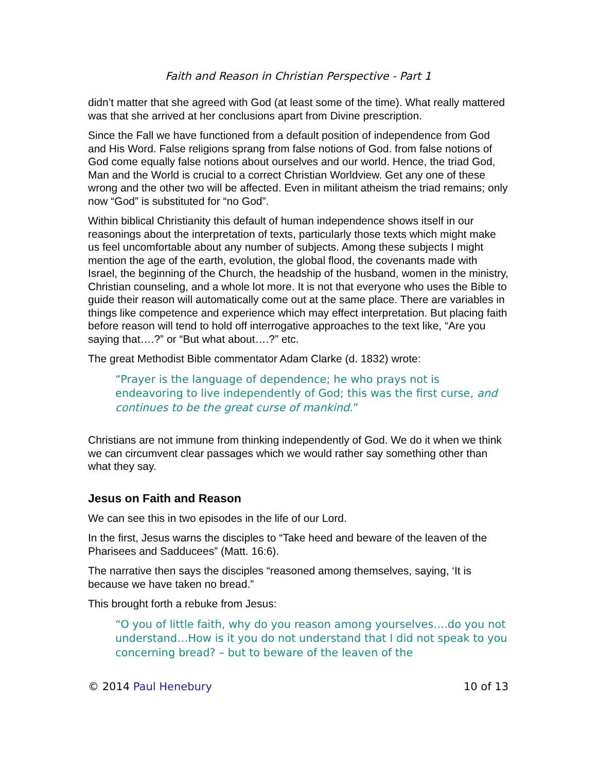Faith and Reason in Christian Perspective - Part 1
didn’t matter that she agreed with God (at least some of the time). What really mattered was that she arrived at her conclusions apart from Divine prescription.
Since the Fall we have functioned from a default position of independence from God and His Word. False religions sprang from false notions of God. from false notions of God come equally false notions about ourselves and our world. Hence, the triad God, Man and the World is crucial to a correct Christian Worldview. Get any one of these wrong and the other two will be affected. Even in militant atheism the triad remains; only now “God” is substituted for “no God”.
Within biblical Christianity this default of human independence shows itself in our reasonings about the interpretation of texts, particularly those texts which might make us feel uncomfortable about any number of subjects. Among these subjects I might mention the age of the earth, evolution, the global flood, the covenants made with Israel, the beginning of the Church, the headship of the husband, women in the ministry, Christian counseling, and a whole lot more. It is not that everyone who uses the Bible to guide their reason will automatically come out at the same place. There are variables in things like competence and experience which may effect interpretation. But placing faith before reason will tend to hold off interrogative approaches to the text like, “Are you saying that….?” or “But what about….?” etc.
The great Methodist Bible commentator Adam Clarke (d. 1832) wrote:
“Prayer is the language of dependence; he who prays not is endeavoring to live independently of God; this was the first curse, and continues to be the great curse of mankind.”
Christians are not immune from thinking independently of God. We do it when we think we can circumvent clear passages which we would rather say something other than what they say.
Jesus on Faith and Reason
We can see this in two episodes in the life of our Lord.
In the first, Jesus warns the disciples to “Take heed and beware of the leaven of the Pharisees and Sadducees” (Matt. 16:6).
The narrative then says the disciples “reasoned among themselves, saying, ‘It is because we have taken no bread.”
This brought forth a rebuke from Jesus:
“O you of little faith, why do you reason among yourselves….do you not understand…How is it you do not understand that I did not speak to you concerning bread? – but to beware of the leaven of the
© 2014 Paul Henebury 10 of 13